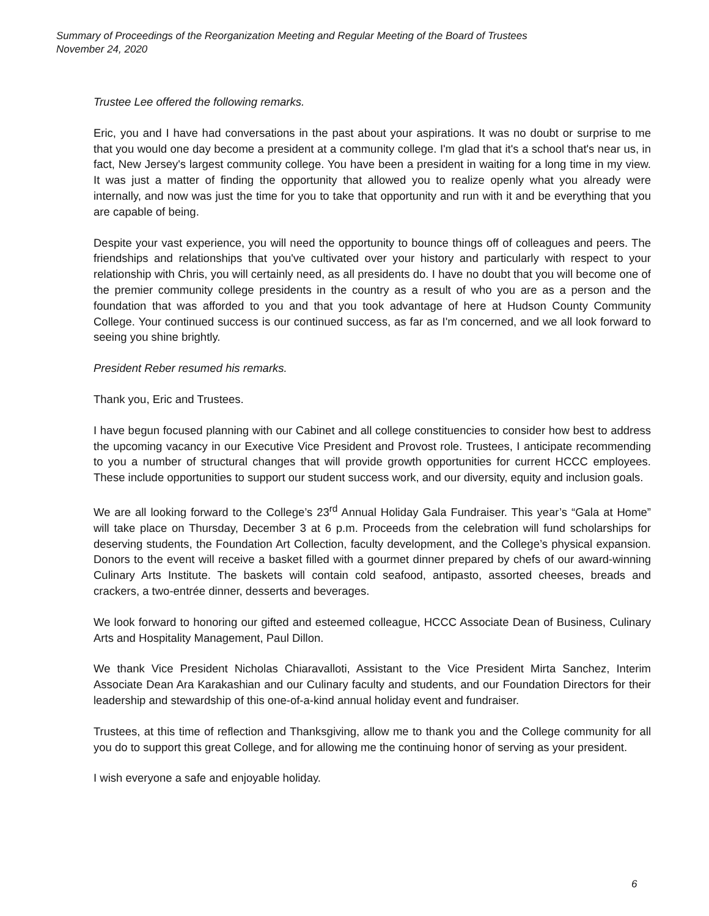Summary of Proceedings of the Reorganization Meeting and Regular Meeting of the Board of Trustees
November 24, 2020
Trustee Lee offered the following remarks.
Eric, you and I have had conversations in the past about your aspirations. It was no doubt or surprise to me that you would one day become a president at a community college. I'm glad that it's a school that's near us, in fact, New Jersey's largest community college. You have been a president in waiting for a long time in my view. It was just a matter of finding the opportunity that allowed you to realize openly what you already were internally, and now was just the time for you to take that opportunity and run with it and be everything that you are capable of being.
Despite your vast experience, you will need the opportunity to bounce things off of colleagues and peers. The friendships and relationships that you've cultivated over your history and particularly with respect to your relationship with Chris, you will certainly need, as all presidents do. I have no doubt that you will become one of the premier community college presidents in the country as a result of who you are as a person and the foundation that was afforded to you and that you took advantage of here at Hudson County Community College. Your continued success is our continued success, as far as I'm concerned, and we all look forward to seeing you shine brightly.
President Reber resumed his remarks.
Thank you, Eric and Trustees.
I have begun focused planning with our Cabinet and all college constituencies to consider how best to address the upcoming vacancy in our Executive Vice President and Provost role. Trustees, I anticipate recommending to you a number of structural changes that will provide growth opportunities for current HCCC employees. These include opportunities to support our student success work, and our diversity, equity and inclusion goals.
We are all looking forward to the College’s 23<sup>rd</sup> Annual Holiday Gala Fundraiser. This year’s “Gala at Home” will take place on Thursday, December 3 at 6 p.m. Proceeds from the celebration will fund scholarships for deserving students, the Foundation Art Collection, faculty development, and the College’s physical expansion. Donors to the event will receive a basket filled with a gourmet dinner prepared by chefs of our award-winning Culinary Arts Institute. The baskets will contain cold seafood, antipasto, assorted cheeses, breads and crackers, a two-entrée dinner, desserts and beverages.
We look forward to honoring our gifted and esteemed colleague, HCCC Associate Dean of Business, Culinary Arts and Hospitality Management, Paul Dillon.
We thank Vice President Nicholas Chiaravalloti, Assistant to the Vice President Mirta Sanchez, Interim Associate Dean Ara Karakashian and our Culinary faculty and students, and our Foundation Directors for their leadership and stewardship of this one-of-a-kind annual holiday event and fundraiser.
Trustees, at this time of reflection and Thanksgiving, allow me to thank you and the College community for all you do to support this great College, and for allowing me the continuing honor of serving as your president.
I wish everyone a safe and enjoyable holiday.
6